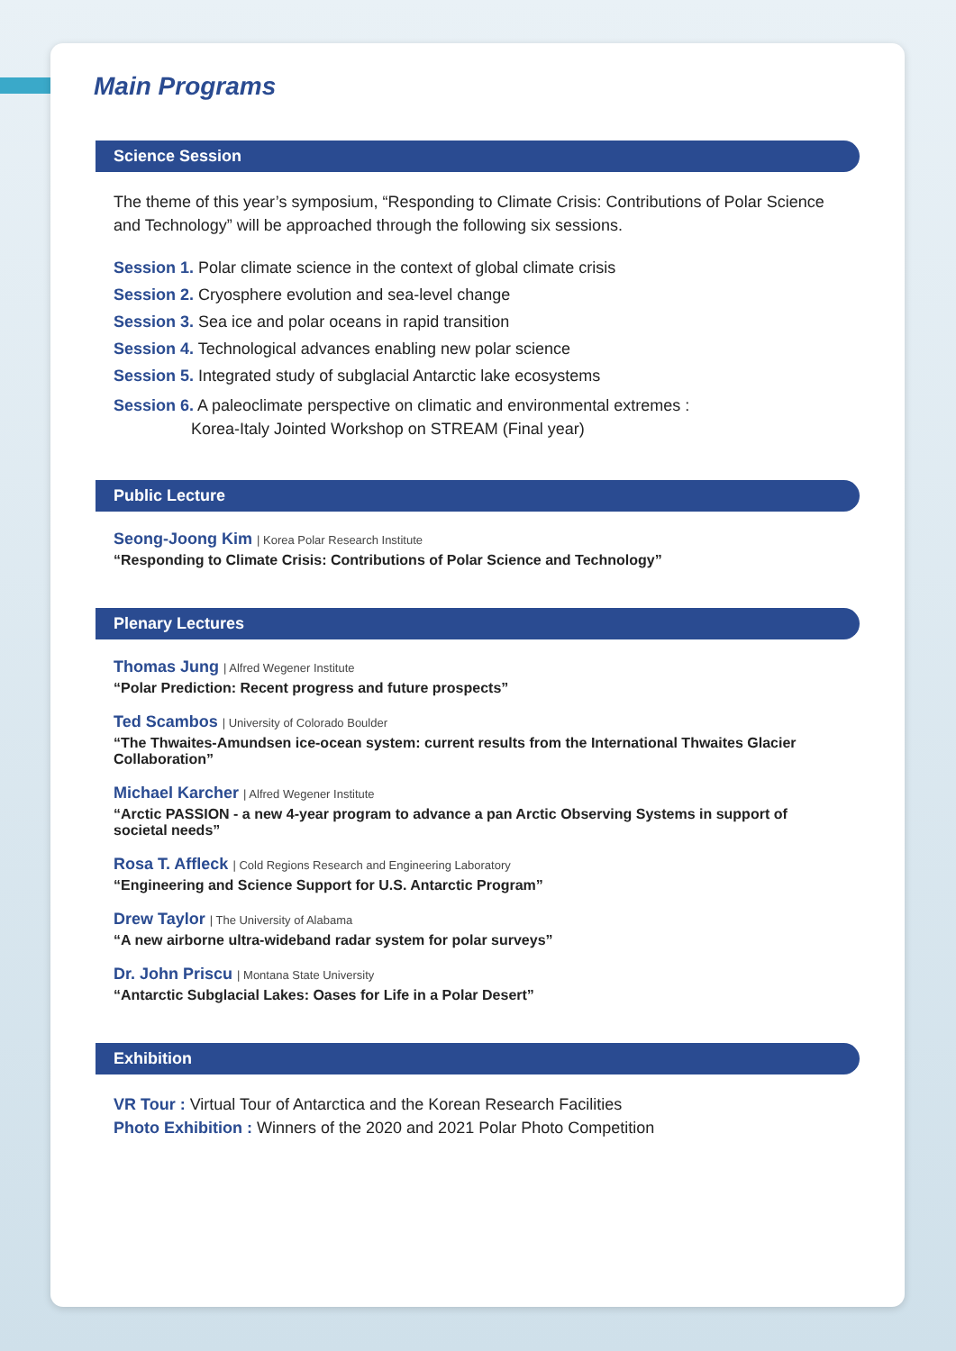Main Programs
Science Session
The theme of this year’s symposium, “Responding to Climate Crisis: Contributions of Polar Science and Technology” will be approached through the following six sessions.
Session 1. Polar climate science in the context of global climate crisis
Session 2. Cryosphere evolution and sea-level change
Session 3. Sea ice and polar oceans in rapid transition
Session 4. Technological advances enabling new polar science
Session 5. Integrated study of subglacial Antarctic lake ecosystems
Session 6. A paleoclimate perspective on climatic and environmental extremes :
Korea-Italy Jointed Workshop on STREAM (Final year)
Public Lecture
Seong-Joong Kim | Korea Polar Research Institute
“Responding to Climate Crisis: Contributions of Polar Science and Technology”
Plenary Lectures
Thomas Jung | Alfred Wegener Institute
“Polar Prediction: Recent progress and future prospects”
Ted Scambos | University of Colorado Boulder
“The Thwaites-Amundsen ice-ocean system: current results from the International Thwaites Glacier Collaboration”
Michael Karcher | Alfred Wegener Institute
“Arctic PASSION - a new 4-year program to advance a pan Arctic Observing Systems in support of societal needs”
Rosa T. Affleck | Cold Regions Research and Engineering Laboratory
“Engineering and Science Support for U.S. Antarctic Program”
Drew Taylor | The University of Alabama
“A new airborne ultra-wideband radar system for polar surveys”
Dr. John Priscu | Montana State University
“Antarctic Subglacial Lakes: Oases for Life in a Polar Desert”
Exhibition
VR Tour : Virtual Tour of Antarctica and the Korean Research Facilities
Photo Exhibition : Winners of the 2020 and 2021 Polar Photo Competition